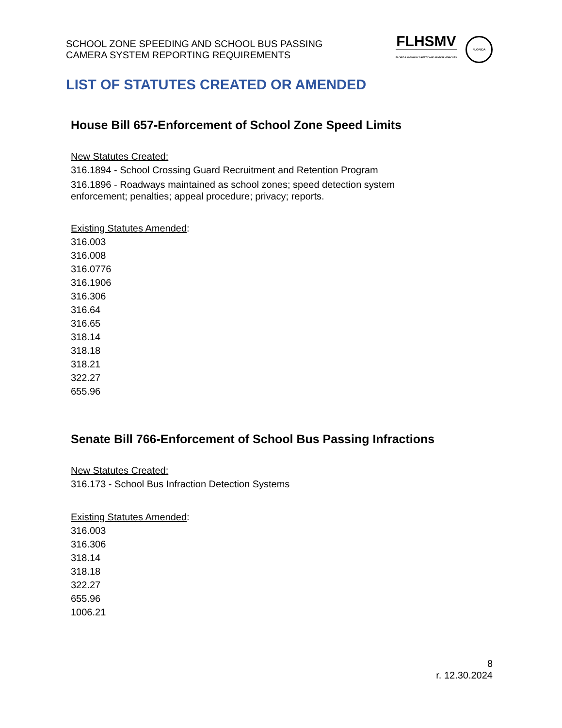SCHOOL ZONE SPEEDING AND SCHOOL BUS PASSING
CAMERA SYSTEM REPORTING REQUIREMENTS
FLHSMV
FLORIDA HIGHWAY SAFETY AND MOTOR VEHICLES
FLORIDA
LIST OF STATUTES CREATED OR AMENDED
House Bill 657-Enforcement of School Zone Speed Limits
New Statutes Created:
316.1894 - School Crossing Guard Recruitment and Retention Program
316.1896 - Roadways maintained as school zones; speed detection system
enforcement; penalties; appeal procedure; privacy; reports.
Existing Statutes Amended:
316.003
316.008
316.0776
316.1906
316.306
316.64
316.65
318.14
318.18
318.21
322.27
655.96
Senate Bill 766-Enforcement of School Bus Passing Infractions
New Statutes Created:
316.173 - School Bus Infraction Detection Systems
Existing Statutes Amended:
316.003
316.306
318.14
318.18
322.27
655.96
1006.21
8
r. 12.30.2024